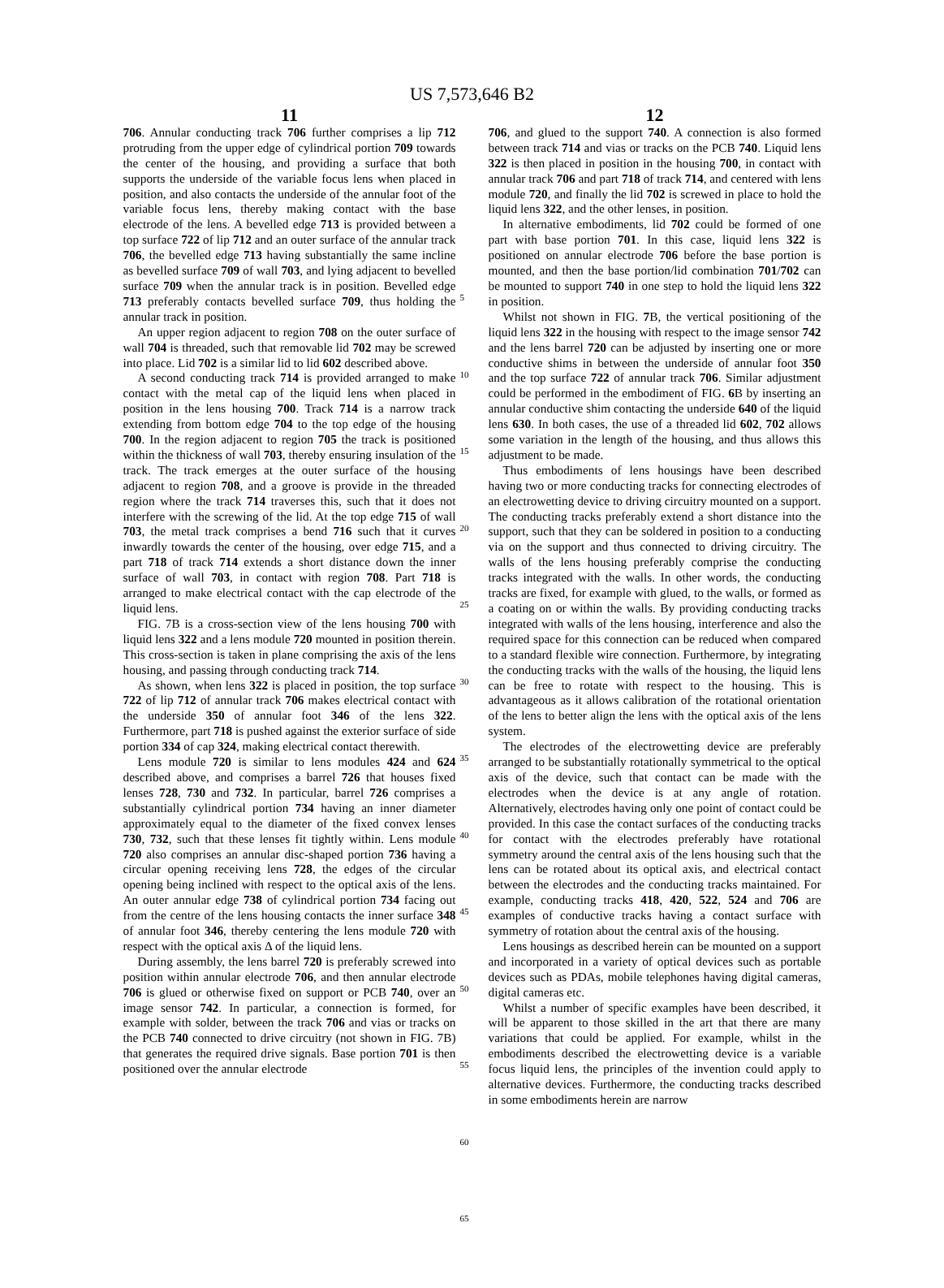US 7,573,646 B2
11
706. Annular conducting track 706 further comprises a lip 712 protruding from the upper edge of cylindrical portion 709 towards the center of the housing, and providing a surface that both supports the underside of the variable focus lens when placed in position, and also contacts the underside of the annular foot of the variable focus lens, thereby making contact with the base electrode of the lens. A bevelled edge 713 is provided between a top surface 722 of lip 712 and an outer surface of the annular track 706, the bevelled edge 713 having substantially the same incline as bevelled surface 709 of wall 703, and lying adjacent to bevelled surface 709 when the annular track is in position. Bevelled edge 713 preferably contacts bevelled surface 709, thus holding the annular track in position.
An upper region adjacent to region 708 on the outer surface of wall 704 is threaded, such that removable lid 702 may be screwed into place. Lid 702 is a similar lid to lid 602 described above.
A second conducting track 714 is provided arranged to make contact with the metal cap of the liquid lens when placed in position in the lens housing 700. Track 714 is a narrow track extending from bottom edge 704 to the top edge of the housing 700. In the region adjacent to region 705 the track is positioned within the thickness of wall 703, thereby ensuring insulation of the track. The track emerges at the outer surface of the housing adjacent to region 708, and a groove is provide in the threaded region where the track 714 traverses this, such that it does not interfere with the screwing of the lid. At the top edge 715 of wall 703, the metal track comprises a bend 716 such that it curves inwardly towards the center of the housing, over edge 715, and a part 718 of track 714 extends a short distance down the inner surface of wall 703, in contact with region 708. Part 718 is arranged to make electrical contact with the cap electrode of the liquid lens.
FIG. 7B is a cross-section view of the lens housing 700 with liquid lens 322 and a lens module 720 mounted in position therein. This cross-section is taken in plane comprising the axis of the lens housing, and passing through conducting track 714.
As shown, when lens 322 is placed in position, the top surface 722 of lip 712 of annular track 706 makes electrical contact with the underside 350 of annular foot 346 of the lens 322. Furthermore, part 718 is pushed against the exterior surface of side portion 334 of cap 324, making electrical contact therewith.
Lens module 720 is similar to lens modules 424 and 624 described above, and comprises a barrel 726 that houses fixed lenses 728, 730 and 732. In particular, barrel 726 comprises a substantially cylindrical portion 734 having an inner diameter approximately equal to the diameter of the fixed convex lenses 730, 732, such that these lenses fit tightly within. Lens module 720 also comprises an annular disc-shaped portion 736 having a circular opening receiving lens 728, the edges of the circular opening being inclined with respect to the optical axis of the lens. An outer annular edge 738 of cylindrical portion 734 facing out from the centre of the lens housing contacts the inner surface 348 of annular foot 346, thereby centering the lens module 720 with respect with the optical axis Δ of the liquid lens.
During assembly, the lens barrel 720 is preferably screwed into position within annular electrode 706, and then annular electrode 706 is glued or otherwise fixed on support or PCB 740, over an image sensor 742. In particular, a connection is formed, for example with solder, between the track 706 and vias or tracks on the PCB 740 connected to drive circuitry (not shown in FIG. 7B) that generates the required drive signals. Base portion 701 is then positioned over the annular electrode
5
10
15
20
25
30
35
40
45
50
55
60
65
12
706, and glued to the support 740. A connection is also formed between track 714 and vias or tracks on the PCB 740. Liquid lens 322 is then placed in position in the housing 700, in contact with annular track 706 and part 718 of track 714, and centered with lens module 720, and finally the lid 702 is screwed in place to hold the liquid lens 322, and the other lenses, in position.
In alternative embodiments, lid 702 could be formed of one part with base portion 701. In this case, liquid lens 322 is positioned on annular electrode 706 before the base portion is mounted, and then the base portion/lid combination 701/702 can be mounted to support 740 in one step to hold the liquid lens 322 in position.
Whilst not shown in FIG. 7 B, the vertical positioning of the liquid lens 322 in the housing with respect to the image sensor 742 and the lens barrel 720 can be adjusted by inserting one or more conductive shims in between the underside of annular foot 350 and the top surface 722 of annular track 706. Similar adjustment could be performed in the embodiment of FIG. 6 B by inserting an annular conductive shim contacting the underside 640 of the liquid lens 630. In both cases, the use of a threaded lid 602, 702 allows some variation in the length of the housing, and thus allows this adjustment to be made.
Thus embodiments of lens housings have been described having two or more conducting tracks for connecting electrodes of an electrowetting device to driving circuitry mounted on a support. The conducting tracks preferably extend a short distance into the support, such that they can be soldered in position to a conducting via on the support and thus connected to driving circuitry. The walls of the lens housing preferably comprise the conducting tracks integrated with the walls. In other words, the conducting tracks are fixed, for example with glued, to the walls, or formed as a coating on or within the walls. By providing conducting tracks integrated with walls of the lens housing, interference and also the required space for this connection can be reduced when compared to a standard flexible wire connection. Furthermore, by integrating the conducting tracks with the walls of the housing, the liquid lens can be free to rotate with respect to the housing. This is advantageous as it allows calibration of the rotational orientation of the lens to better align the lens with the optical axis of the lens system.
The electrodes of the electrowetting device are preferably arranged to be substantially rotationally symmetrical to the optical axis of the device, such that contact can be made with the electrodes when the device is at any angle of rotation. Alternatively, electrodes having only one point of contact could be provided. In this case the contact surfaces of the conducting tracks for contact with the electrodes preferably have rotational symmetry around the central axis of the lens housing such that the lens can be rotated about its optical axis, and electrical contact between the electrodes and the conducting tracks maintained. For example, conducting tracks 418, 420, 522, 524 and 706 are examples of conductive tracks having a contact surface with symmetry of rotation about the central axis of the housing.
Lens housings as described herein can be mounted on a support and incorporated in a variety of optical devices such as portable devices such as PDAs, mobile telephones having digital cameras, digital cameras etc.
Whilst a number of specific examples have been described, it will be apparent to those skilled in the art that there are many variations that could be applied. For example, whilst in the embodiments described the electrowetting device is a variable focus liquid lens, the principles of the invention could apply to alternative devices. Furthermore, the conducting tracks described in some embodiments herein are narrow